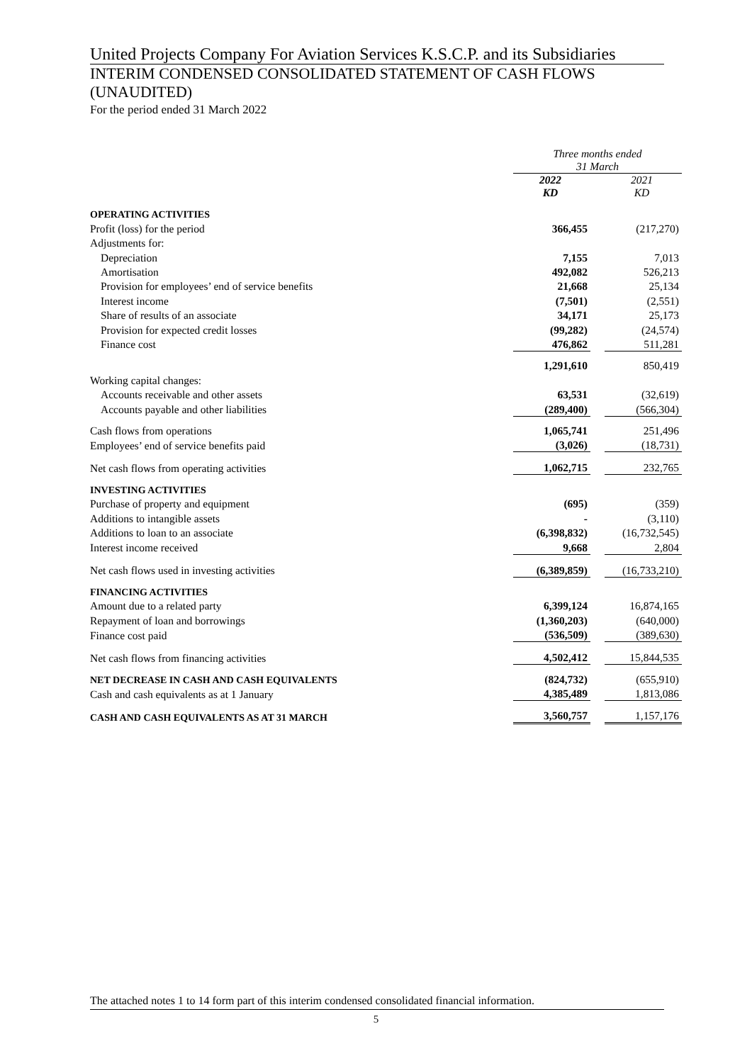United Projects Company For Aviation Services K.S.C.P. and its Subsidiaries
INTERIM CONDENSED CONSOLIDATED STATEMENT OF CASH FLOWS (UNAUDITED)
For the period ended 31 March 2022
| | Three months ended 31 March | | |
| | 2022 KD | | 2021 KD |
| OPERATING ACTIVITIES | | | |
| Profit (loss) for the period | 366,455 | | (217,270) |
| Adjustments for: | | | |
| Depreciation | 7,155 | | 7,013 |
| Amortisation | 492,082 | | 526,213 |
| Provision for employees’ end of service benefits | 21,668 | | 25,134 |
| Interest income | (7,501) | | (2,551) |
| Share of results of an associate | 34,171 | | 25,173 |
| Provision for expected credit losses | (99,282) | | (24,574) |
| Finance cost | 476,862 | | 511,281 |
| | 1,291,610 | | 850,419 |
| Working capital changes: | | | |
| Accounts receivable and other assets | 63,531 | | (32,619) |
| Accounts payable and other liabilities | (289,400) | | (566,304) |
| Cash flows from operations | 1,065,741 | | 251,496 |
| Employees’ end of service benefits paid | (3,026) | | (18,731) |
| Net cash flows from operating activities | 1,062,715 | | 232,765 |
| INVESTING ACTIVITIES | | | |
| Purchase of property and equipment | (695) | | (359) |
| Additions to intangible assets | - | | (3,110) |
| Additions to loan to an associate | (6,398,832) | | (16,732,545) |
| Interest income received | 9,668 | | 2,804 |
| Net cash flows used in investing activities | (6,389,859) | | (16,733,210) |
| FINANCING ACTIVITIES | | | |
| Amount due to a related party | 6,399,124 | | 16,874,165 |
| Repayment of loan and borrowings | (1,360,203) | | (640,000) |
| Finance cost paid | (536,509) | | (389,630) |
| Net cash flows from financing activities | 4,502,412 | | 15,844,535 |
| NET DECREASE IN CASH AND CASH EQUIVALENTS | (824,732) | | (655,910) |
| Cash and cash equivalents as at 1 January | 4,385,489 | | 1,813,086 |
| CASH AND CASH EQUIVALENTS AS AT 31 MARCH | 3,560,757 | | 1,157,176 |
The attached notes 1 to 14 form part of this interim condensed consolidated financial information.
5